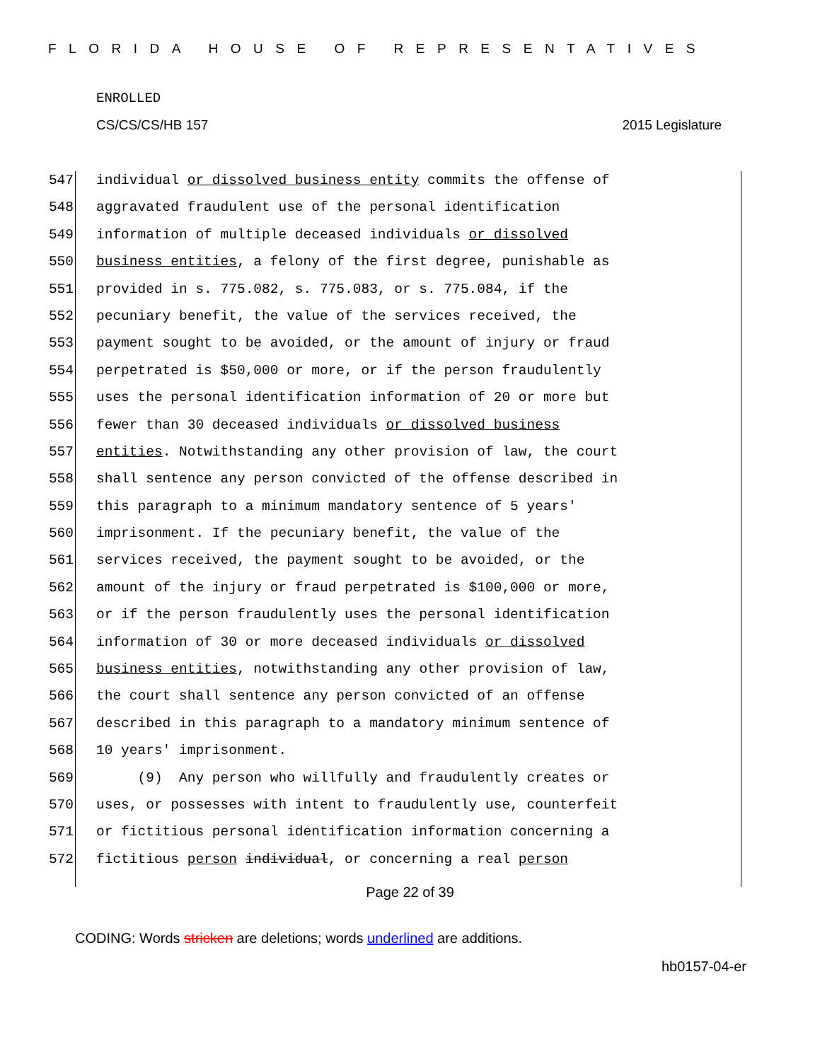FLORIDA HOUSE OF REPRESENTATIVES
ENROLLED
CS/CS/CS/HB 157 2015 Legislature
547 individual or dissolved business entity commits the offense of
548 aggravated fraudulent use of the personal identification
549 information of multiple deceased individuals or dissolved
550 business entities, a felony of the first degree, punishable as
551 provided in s. 775.082, s. 775.083, or s. 775.084, if the
552 pecuniary benefit, the value of the services received, the
553 payment sought to be avoided, or the amount of injury or fraud
554 perpetrated is $50,000 or more, or if the person fraudulently
555 uses the personal identification information of 20 or more but
556 fewer than 30 deceased individuals or dissolved business
557 entities. Notwithstanding any other provision of law, the court
558 shall sentence any person convicted of the offense described in
559 this paragraph to a minimum mandatory sentence of 5 years'
560 imprisonment. If the pecuniary benefit, the value of the
561 services received, the payment sought to be avoided, or the
562 amount of the injury or fraud perpetrated is $100,000 or more,
563 or if the person fraudulently uses the personal identification
564 information of 30 or more deceased individuals or dissolved
565 business entities, notwithstanding any other provision of law,
566 the court shall sentence any person convicted of an offense
567 described in this paragraph to a mandatory minimum sentence of
568 10 years' imprisonment.
569 (9) Any person who willfully and fraudulently creates or
570 uses, or possesses with intent to fraudulently use, counterfeit
571 or fictitious personal identification information concerning a
572 fictitious person individual, or concerning a real person
Page 22 of 39
CODING: Words stricken are deletions; words underlined are additions.
hb0157-04-er